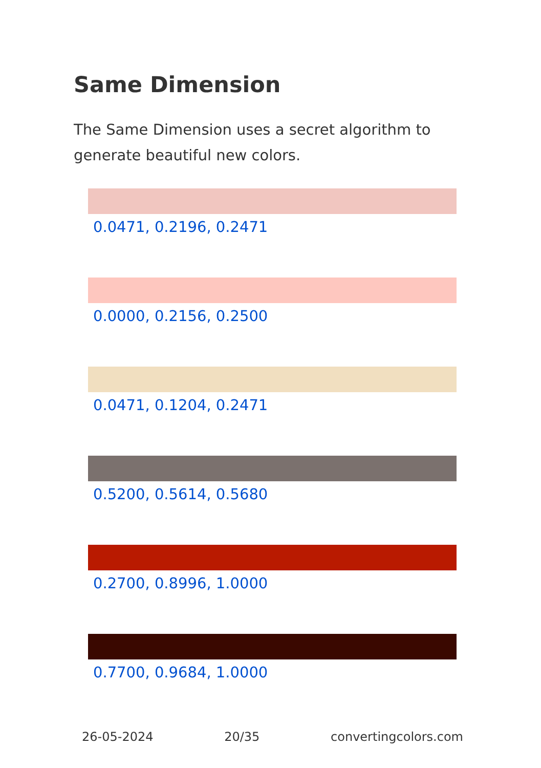Same Dimension
The Same Dimension uses a secret algorithm to generate beautiful new colors.
0.0471, 0.2196, 0.2471
0.0000, 0.2156, 0.2500
0.0471, 0.1204, 0.2471
0.5200, 0.5614, 0.5680
0.2700, 0.8996, 1.0000
0.7700, 0.9684, 1.0000
26-05-2024 20/35 convertingcolors.com